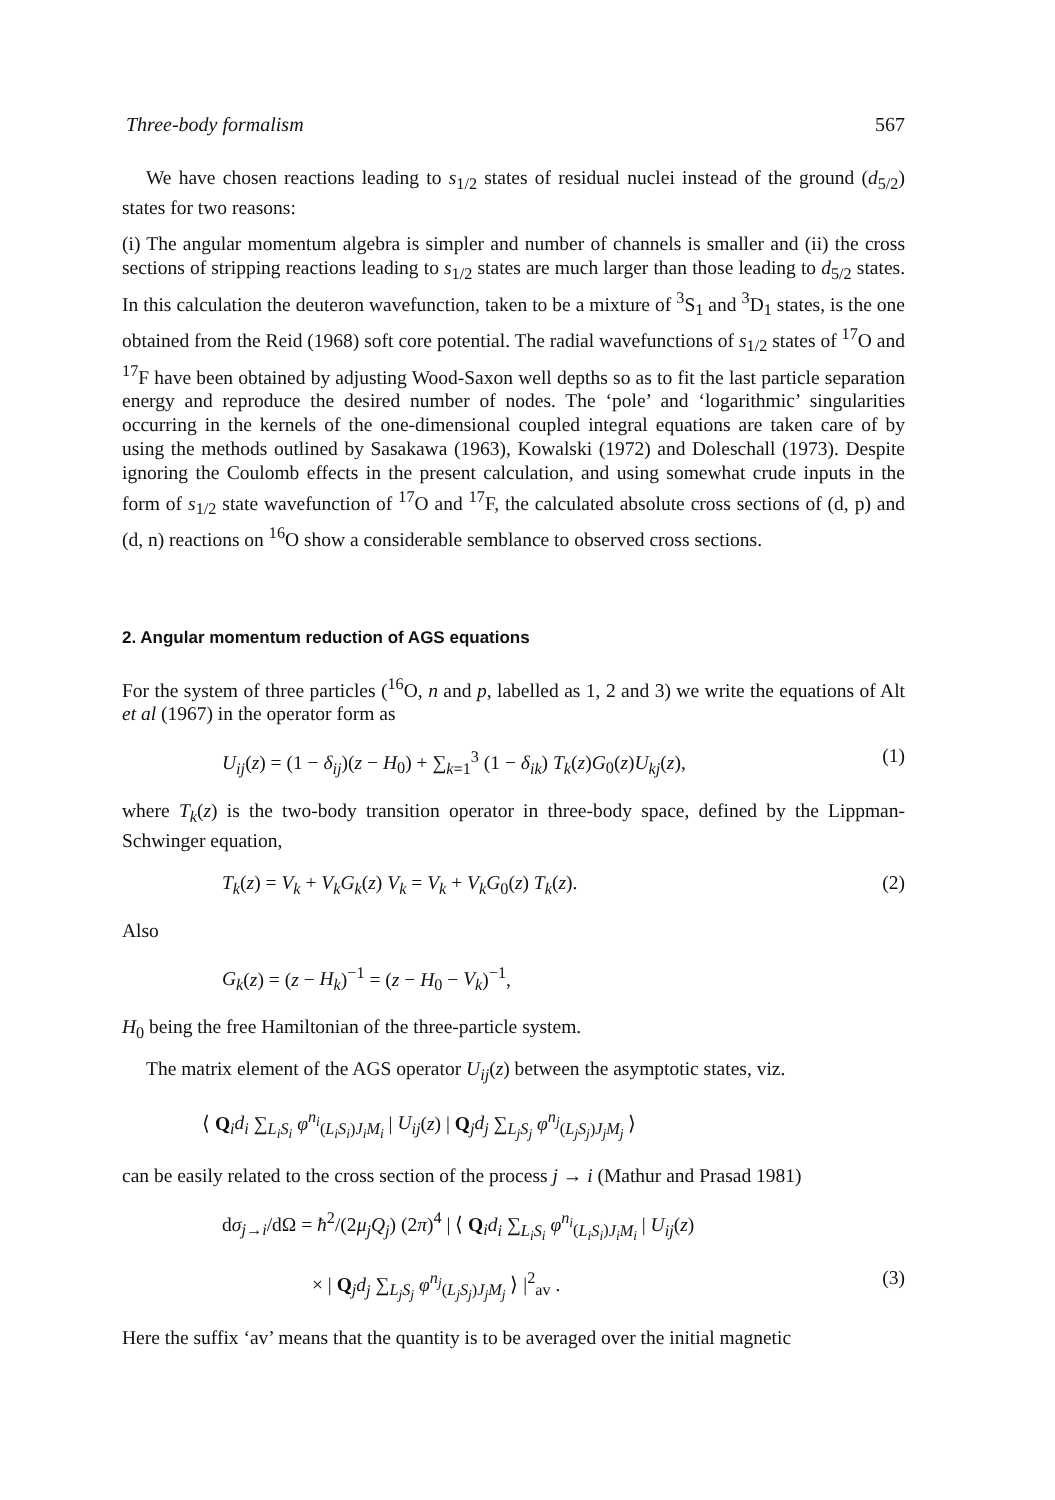Three-body formalism 567
We have chosen reactions leading to s<sub>1/2</sub> states of residual nuclei instead of the ground (d<sub>5/2</sub>) states for two reasons:
(i) The angular momentum algebra is simpler and number of channels is smaller and (ii) the cross sections of stripping reactions leading to s<sub>1/2</sub> states are much larger than those leading to d<sub>5/2</sub> states. In this calculation the deuteron wavefunction, taken to be a mixture of <sup>3</sup>S<sub>1</sub> and <sup>3</sup>D<sub>1</sub> states, is the one obtained from the Reid (1968) soft core potential. The radial wavefunctions of s<sub>1/2</sub> states of <sup>17</sup>O and <sup>17</sup>F have been obtained by adjusting Wood-Saxon well depths so as to fit the last particle separation energy and reproduce the desired number of nodes. The ‘pole’ and ‘logarithmic’ singularities occurring in the kernels of the one-dimensional coupled integral equations are taken care of by using the methods outlined by Sasakawa (1963), Kowalski (1972) and Doleschall (1973). Despite ignoring the Coulomb effects in the present calculation, and using somewhat crude inputs in the form of s<sub>1/2</sub> state wavefunction of <sup>17</sup>O and <sup>17</sup>F, the calculated absolute cross sections of (d, p) and (d, n) reactions on <sup>16</sup>O show a considerable semblance to observed cross sections.
2. Angular momentum reduction of AGS equations
For the system of three particles (<sup>16</sup>O, n and p, labelled as 1, 2 and 3) we write the equations of Alt et al (1967) in the operator form as
U<sub>ij</sub>(z) = (1 − δ<sub>ij</sub>)(z − H<sub>0</sub>) + ∑<sub>k=1</sub><sup>3</sup> (1 − δ<sub>ik</sub>) T<sub>k</sub>(z)G<sub>0</sub>(z)U<sub>kj</sub>(z), (1)
where T<sub>k</sub>(z) is the two-body transition operator in three-body space, defined by the Lippman-Schwinger equation,
T<sub>k</sub>(z) = V<sub>k</sub> + V<sub>k</sub>G<sub>k</sub>(z) V<sub>k</sub> = V<sub>k</sub> + V<sub>k</sub>G<sub>0</sub>(z) T<sub>k</sub>(z). (2)
Also
G<sub>k</sub>(z) = (z − H<sub>k</sub>)<sup>−1</sup> = (z − H<sub>0</sub> − V<sub>k</sub>)<sup>−1</sup>,
H<sub>0</sub> being the free Hamiltonian of the three-particle system.
The matrix element of the AGS operator U<sub>ij</sub>(z) between the asymptotic states, viz.
⟨ Q<sub>i</sub>d<sub>i</sub> ∑<sub>L<sub>i</sub>S<sub>i</sub></sub> φ<sup>n<sub>i</sub></sup><sub>(L<sub>i</sub>S<sub>i</sub>)J<sub>i</sub>M<sub>i</sub></sub> | U<sub>ij</sub>(z) | Q<sub>j</sub>d<sub>j</sub> ∑<sub>L<sub>j</sub>S<sub>j</sub></sub> φ<sup>n<sub>j</sub></sup><sub>(L<sub>j</sub>S<sub>j</sub>)J<sub>j</sub>M<sub>j</sub></sub> ⟩
can be easily related to the cross section of the process j → i (Mathur and Prasad 1981)
dσ<sub>j→i</sub>/dΩ = ħ<sup>2</sup>/(2μ<sub>j</sub>Q<sub>j</sub>) (2π)<sup>4</sup> | ⟨ Q<sub>i</sub>d<sub>i</sub> ∑<sub>L<sub>i</sub>S<sub>i</sub></sub> φ<sup>n<sub>i</sub></sup><sub>(L<sub>i</sub>S<sub>i</sub>)J<sub>i</sub>M<sub>i</sub></sub> | U<sub>ij</sub>(z)
× | Q<sub>j</sub>d<sub>j</sub> ∑<sub>L<sub>j</sub>S<sub>j</sub></sub> φ<sup>n<sub>j</sub></sup><sub>(L<sub>j</sub>S<sub>j</sub>)J<sub>j</sub>M<sub>j</sub></sub> ⟩ |<sup>2</sup><sub>av</sub> . (3)
Here the suffix ‘av’ means that the quantity is to be averaged over the initial magnetic